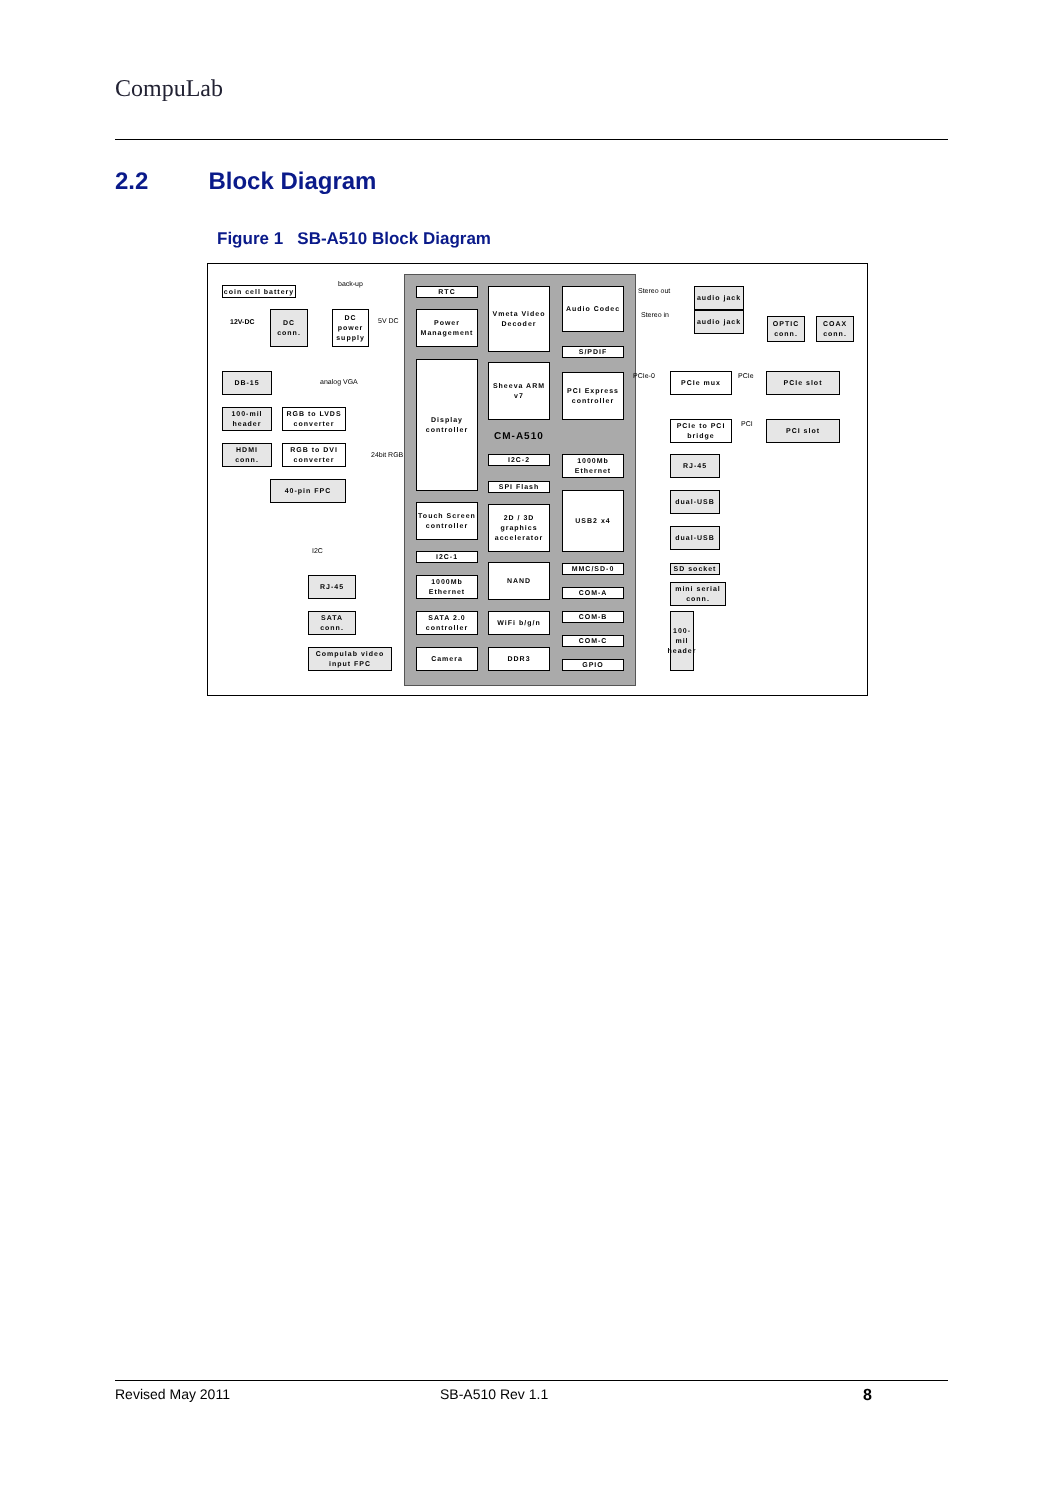CompuLab
2.2 Block Diagram
Figure 1 SB-A510 Block Diagram
coin cell battery
DC conn.
DC power supply
RTC
Power Management
Vmeta Video Decoder
Audio Codec
S/PDIF
audio jack
audio jack
OPTIC conn.
COAX conn.
DB-15
100-mil header
RGB to LVDS converter
HDMI conn.
RGB to DVI converter
40-pin FPC
Display controller
Sheeva ARM v7
CM-A510
PCI Express controller
PCIe mux PCIe slot
PCIe to PCI bridge
PCI slot
I2C-2
1000Mb Ethernet
RJ-45
SPI Flash
Touch Screen controller
2D / 3D graphics accelerator
USB2 x4 dual-USB
dual-USB
I2C-1
NAND MMC/SD-0 SD socket
1000Mb Ethernet
RJ-45
COM-A
mini serial conn.
SATA conn.
SATA 2.0 controller
WiFi b/g/n COM-B
COM-C
100-mil header
Compulab video input FPC
Camera DDR3
GPIO
back-up
12V-DC 5V DC
Stereo out
Stereo in
analog VGA
PCIe-0 PCIe
PCI
24bit RGB
I2C
Revised May 2011 SB-A510 Rev 1.1 8